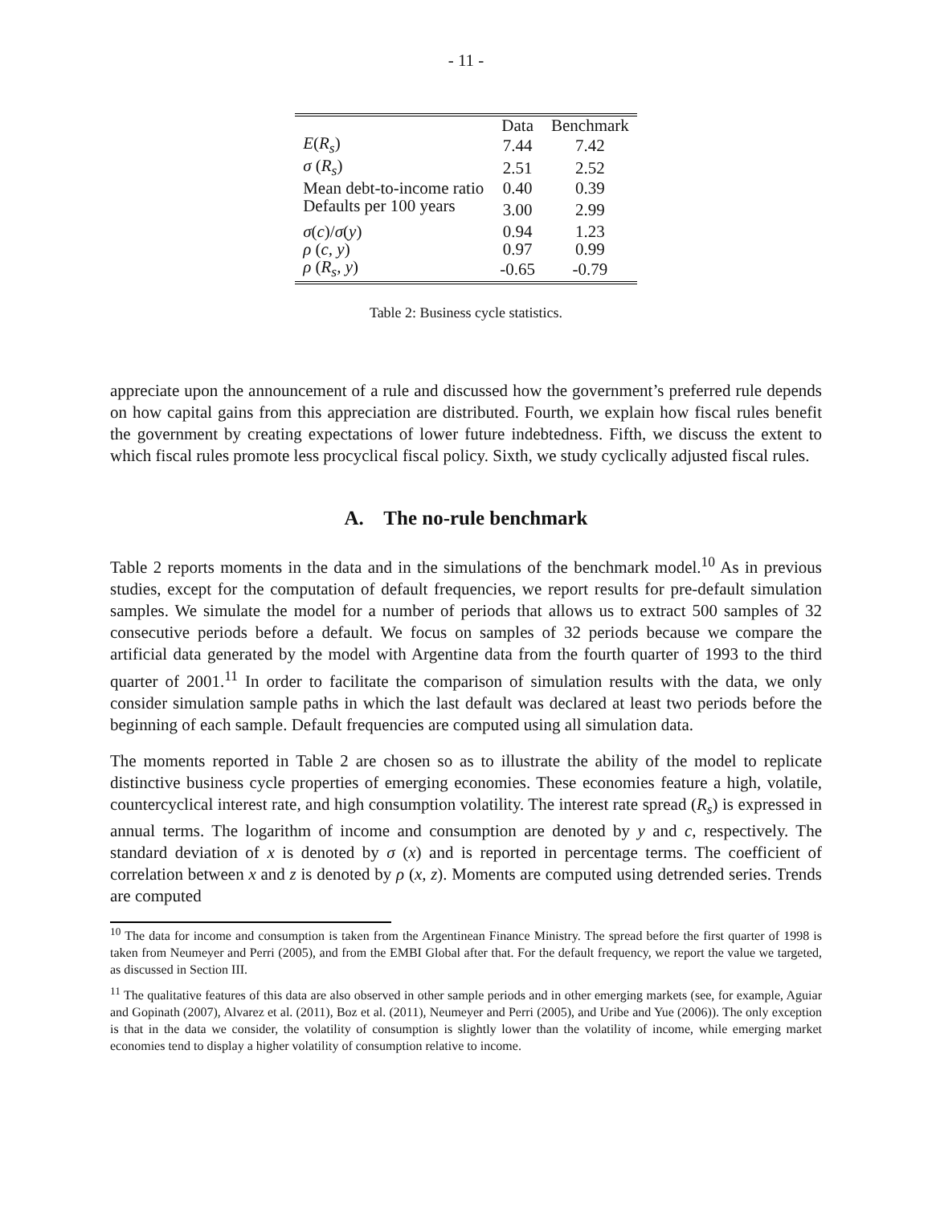- 11 -
| | Data | Benchmark |
| --- | --- | --- |
| E ( R<sub>s</sub> ) | 7.44 | 7.42 |
| σ ( R<sub>s</sub> ) | 2.51 | 2.52 |
| Mean debt-to-income ratio | 0.40 | 0.39 |
| Defaults per 100 years | 3.00 | 2.99 |
| σ ( c )/ σ ( y ) | 0.94 | 1.23 |
| ρ ( c, y ) | 0.97 | 0.99 |
| ρ ( R<sub>s</sub>, y ) | -0.65 | -0.79 |
Table 2: Business cycle statistics.
appreciate upon the announcement of a rule and discussed how the government’s preferred rule depends on how capital gains from this appreciation are distributed. Fourth, we explain how fiscal rules benefit the government by creating expectations of lower future indebtedness. Fifth, we discuss the extent to which fiscal rules promote less procyclical fiscal policy. Sixth, we study cyclically adjusted fiscal rules.
A. The no-rule benchmark
Table 2 reports moments in the data and in the simulations of the benchmark model.<sup>10</sup> As in previous studies, except for the computation of default frequencies, we report results for pre-default simulation samples. We simulate the model for a number of periods that allows us to extract 500 samples of 32 consecutive periods before a default. We focus on samples of 32 periods because we compare the artificial data generated by the model with Argentine data from the fourth quarter of 1993 to the third quarter of 2001.<sup>11</sup> In order to facilitate the comparison of simulation results with the data, we only consider simulation sample paths in which the last default was declared at least two periods before the beginning of each sample. Default frequencies are computed using all simulation data.
The moments reported in Table 2 are chosen so as to illustrate the ability of the model to replicate distinctive business cycle properties of emerging economies. These economies feature a high, volatile, countercyclical interest rate, and high consumption volatility. The interest rate spread (R<sub>s</sub>) is expressed in annual terms. The logarithm of income and consumption are denoted by y and c, respectively. The standard deviation of x is denoted by σ (x) and is reported in percentage terms. The coefficient of correlation between x and z is denoted by ρ (x, z). Moments are computed using detrended series. Trends are computed
<sup>10</sup> The data for income and consumption is taken from the Argentinean Finance Ministry. The spread before the first quarter of 1998 is taken from Neumeyer and Perri (2005), and from the EMBI Global after that. For the default frequency, we report the value we targeted, as discussed in Section III.
<sup>11</sup> The qualitative features of this data are also observed in other sample periods and in other emerging markets (see, for example, Aguiar and Gopinath (2007), Alvarez et al. (2011), Boz et al. (2011), Neumeyer and Perri (2005), and Uribe and Yue (2006)). The only exception is that in the data we consider, the volatility of consumption is slightly lower than the volatility of income, while emerging market economies tend to display a higher volatility of consumption relative to income.